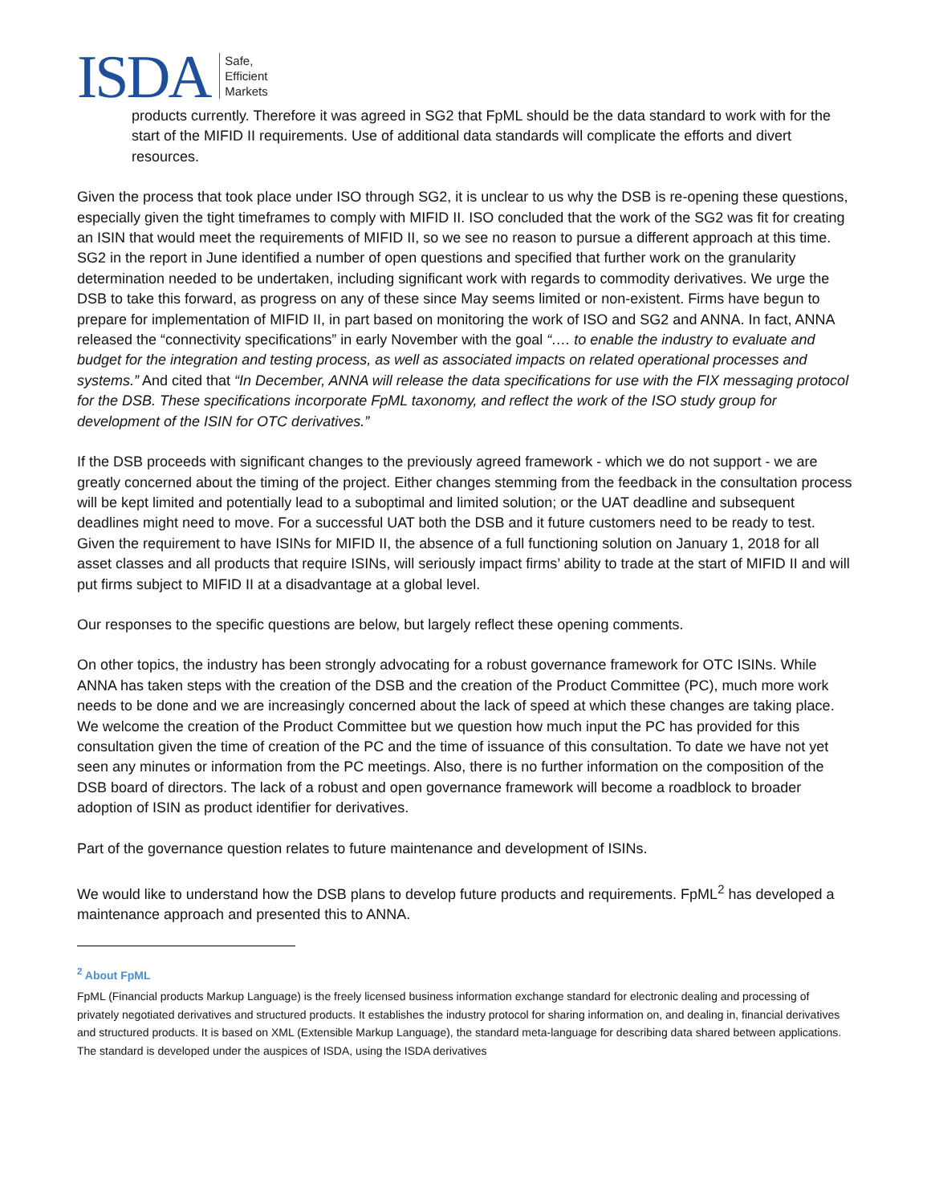ISDA Safe,
Efficient
Markets
products currently. Therefore it was agreed in SG2 that FpML should be the data standard to work with for the start of the MIFID II requirements. Use of additional data standards will complicate the efforts and divert resources.
Given the process that took place under ISO through SG2, it is unclear to us why the DSB is re-opening these questions, especially given the tight timeframes to comply with MIFID II. ISO concluded that the work of the SG2 was fit for creating an ISIN that would meet the requirements of MIFID II, so we see no reason to pursue a different approach at this time. SG2 in the report in June identified a number of open questions and specified that further work on the granularity determination needed to be undertaken, including significant work with regards to commodity derivatives. We urge the DSB to take this forward, as progress on any of these since May seems limited or non-existent. Firms have begun to prepare for implementation of MIFID II, in part based on monitoring the work of ISO and SG2 and ANNA. In fact, ANNA released the “connectivity specifications” in early November with the goal “…. to enable the industry to evaluate and budget for the integration and testing process, as well as associated impacts on related operational processes and systems.” And cited that “In December, ANNA will release the data specifications for use with the FIX messaging protocol for the DSB. These specifications incorporate FpML taxonomy, and reflect the work of the ISO study group for development of the ISIN for OTC derivatives.”
If the DSB proceeds with significant changes to the previously agreed framework - which we do not support - we are greatly concerned about the timing of the project. Either changes stemming from the feedback in the consultation process will be kept limited and potentially lead to a suboptimal and limited solution; or the UAT deadline and subsequent deadlines might need to move. For a successful UAT both the DSB and it future customers need to be ready to test. Given the requirement to have ISINs for MIFID II, the absence of a full functioning solution on January 1, 2018 for all asset classes and all products that require ISINs, will seriously impact firms’ ability to trade at the start of MIFID II and will put firms subject to MIFID II at a disadvantage at a global level.
Our responses to the specific questions are below, but largely reflect these opening comments.
On other topics, the industry has been strongly advocating for a robust governance framework for OTC ISINs. While ANNA has taken steps with the creation of the DSB and the creation of the Product Committee (PC), much more work needs to be done and we are increasingly concerned about the lack of speed at which these changes are taking place. We welcome the creation of the Product Committee but we question how much input the PC has provided for this consultation given the time of creation of the PC and the time of issuance of this consultation. To date we have not yet seen any minutes or information from the PC meetings. Also, there is no further information on the composition of the DSB board of directors. The lack of a robust and open governance framework will become a roadblock to broader adoption of ISIN as product identifier for derivatives.
Part of the governance question relates to future maintenance and development of ISINs.
We would like to understand how the DSB plans to develop future products and requirements. FpML<sup>2</sup> has developed a maintenance approach and presented this to ANNA.
<sup>2</sup> About FpML
FpML (Financial products Markup Language) is the freely licensed business information exchange standard for electronic dealing and processing of privately negotiated derivatives and structured products. It establishes the industry protocol for sharing information on, and dealing in, financial derivatives and structured products. It is based on XML (Extensible Markup Language), the standard meta-language for describing data shared between applications. The standard is developed under the auspices of ISDA, using the ISDA derivatives